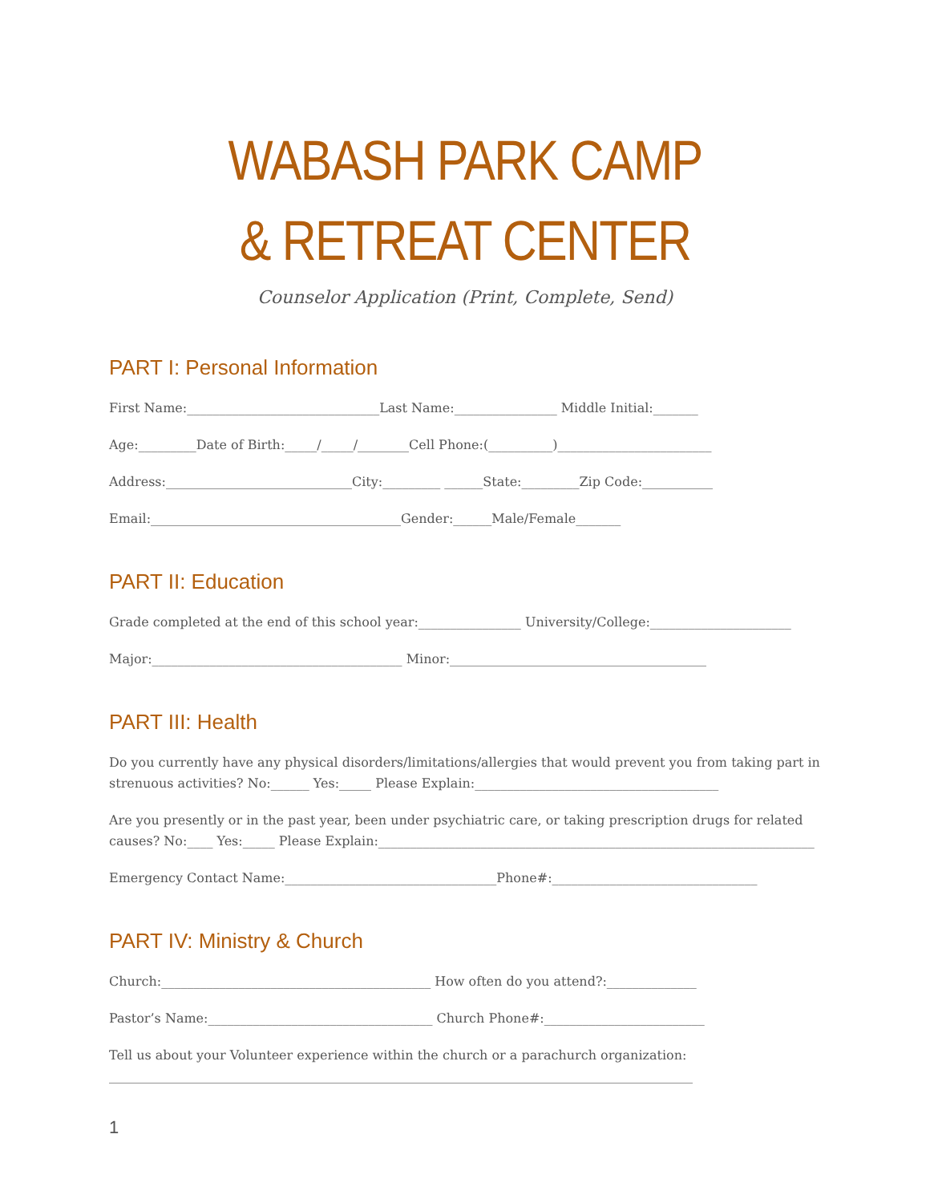WABASH PARK CAMP
& RETREAT CENTER
Counselor Application (Print, Complete, Send)
PART I: Personal Information
First Name:______________________________Last Name:________________ Middle Initial:_______
Age:_________Date of Birth:_____/_____/________Cell Phone:(__________)________________________
Address:_____________________________City:_________ ______State:_________Zip Code:___________
Email:_______________________________________Gender:______Male/Female_______
PART II: Education
Grade completed at the end of this school year:________________ University/College:______________________
Major:_______________________________________ Minor:________________________________________
PART III: Health
Do you currently have any physical disorders/limitations/allergies that would prevent you from taking part in strenuous activities? No:______ Yes:_____ Please Explain:______________________________________
Are you presently or in the past year, been under psychiatric care, or taking prescription drugs for related causes? No:____ Yes:_____ Please Explain:____________________________________________________________________
Emergency Contact Name:_________________________________Phone#:________________________________
PART IV: Ministry & Church
Church:__________________________________________ How often do you attend?:______________
Pastor’s Name:___________________________________ Church Phone#:_________________________
Tell us about your Volunteer experience within the church or a parachurch organization:
___________________________________________________________________________________________
1